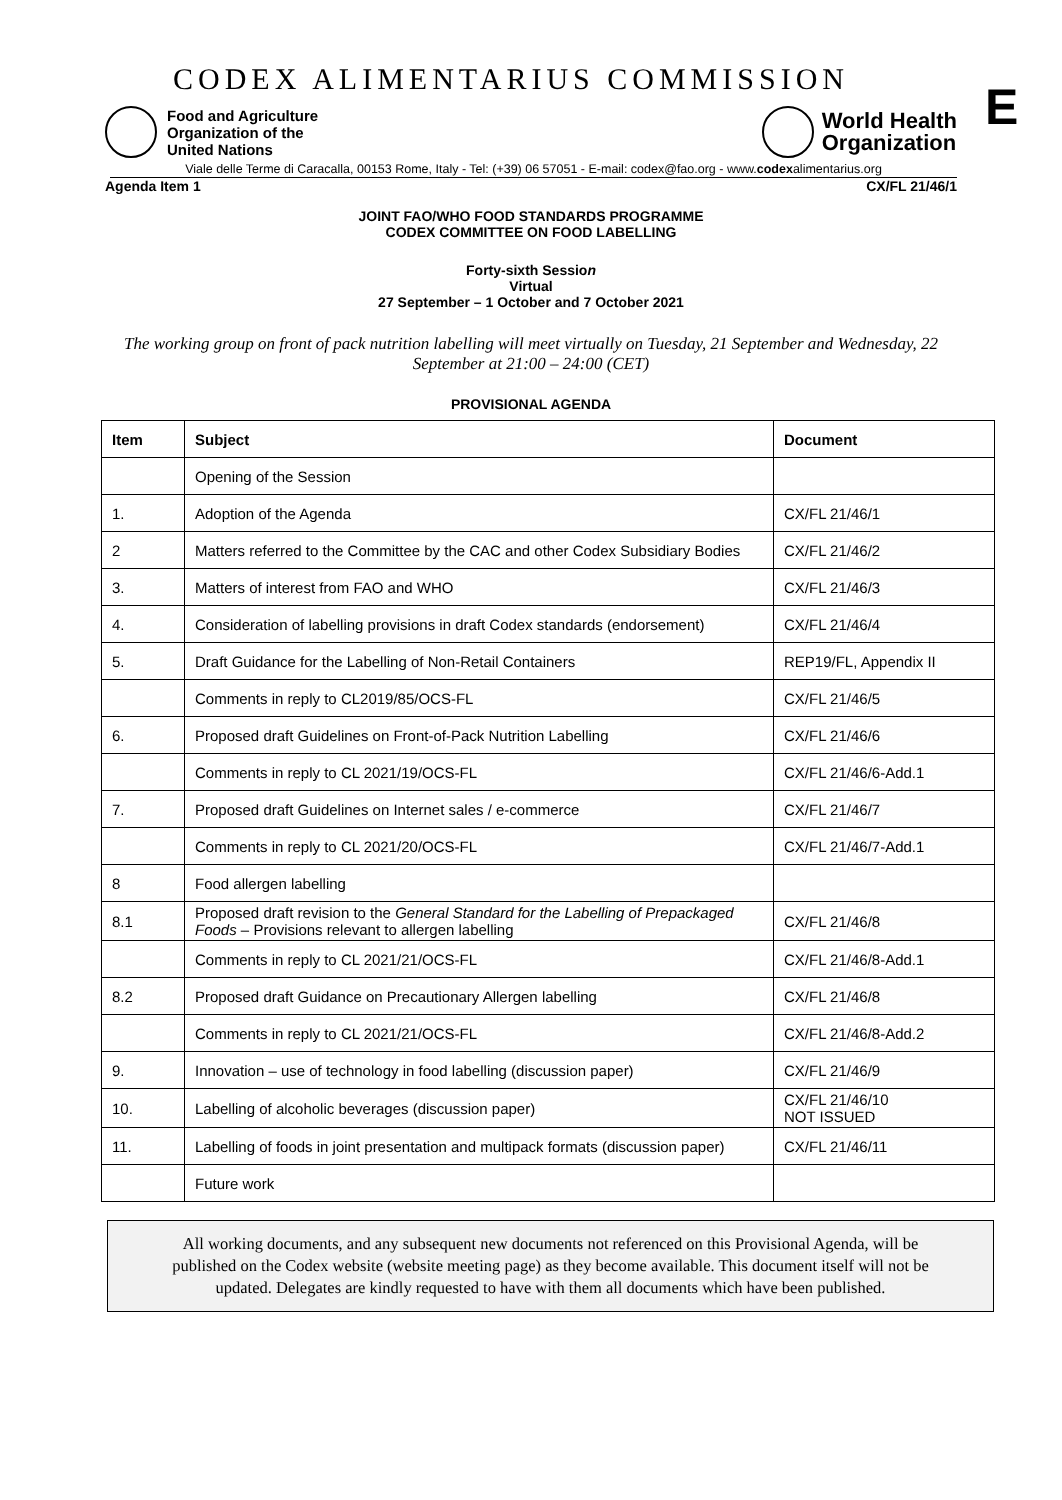CODEX ALIMENTARIUS COMMISSION
E
Food and Agriculture
Organization of the
United Nations
World Health
Organization
Viale delle Terme di Caracalla, 00153 Rome, Italy - Tel: (+39) 06 57051 - E-mail: codex@fao.org - www.codexalimentarius.org
Agenda Item 1 CX/FL 21/46/1
JOINT FAO/WHO FOOD STANDARDS PROGRAMME
CODEX COMMITTEE ON FOOD LABELLING
Forty-sixth Session
Virtual
27 September – 1 October and 7 October 2021
The working group on front of pack nutrition labelling will meet virtually on Tuesday, 21 September and Wednesday, 22 September at 21:00 – 24:00 (CET)
PROVISIONAL AGENDA
| Item | Subject | Document |
| --- | --- | --- |
| | Opening of the Session | |
| 1. | Adoption of the Agenda | CX/FL 21/46/1 |
| 2 | Matters referred to the Committee by the CAC and other Codex Subsidiary Bodies | CX/FL 21/46/2 |
| 3. | Matters of interest from FAO and WHO | CX/FL 21/46/3 |
| 4. | Consideration of labelling provisions in draft Codex standards (endorsement) | CX/FL 21/46/4 |
| 5. | Draft Guidance for the Labelling of Non-Retail Containers | REP19/FL, Appendix II |
| | Comments in reply to CL2019/85/OCS-FL | CX/FL 21/46/5 |
| 6. | Proposed draft Guidelines on Front-of-Pack Nutrition Labelling | CX/FL 21/46/6 |
| | Comments in reply to CL 2021/19/OCS-FL | CX/FL 21/46/6-Add.1 |
| 7. | Proposed draft Guidelines on Internet sales / e-commerce | CX/FL 21/46/7 |
| | Comments in reply to CL 2021/20/OCS-FL | CX/FL 21/46/7-Add.1 |
| 8 | Food allergen labelling | |
| 8.1 | Proposed draft revision to the General Standard for the Labelling of Prepackaged Foods – Provisions relevant to allergen labelling | CX/FL 21/46/8 |
| | Comments in reply to CL 2021/21/OCS-FL | CX/FL 21/46/8-Add.1 |
| 8.2 | Proposed draft Guidance on Precautionary Allergen labelling | CX/FL 21/46/8 |
| | Comments in reply to CL 2021/21/OCS-FL | CX/FL 21/46/8-Add.2 |
| 9. | Innovation – use of technology in food labelling (discussion paper) | CX/FL 21/46/9 |
| 10. | Labelling of alcoholic beverages (discussion paper) | CX/FL 21/46/10 NOT ISSUED |
| 11. | Labelling of foods in joint presentation and multipack formats (discussion paper) | CX/FL 21/46/11 |
| | Future work | |
All working documents, and any subsequent new documents not referenced on this Provisional Agenda, will be published on the Codex website (website meeting page) as they become available. This document itself will not be updated. Delegates are kindly requested to have with them all documents which have been published.